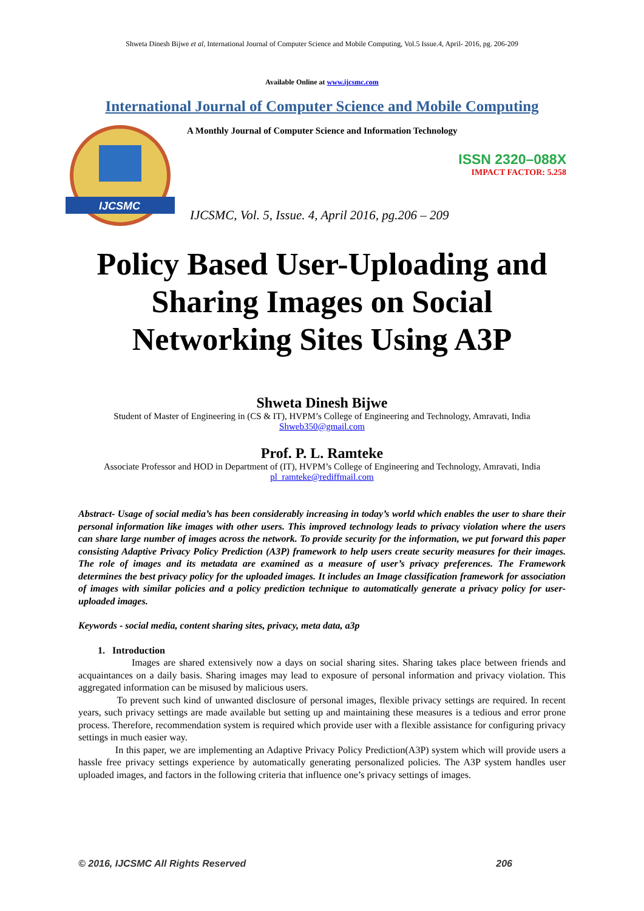Shweta Dinesh Bijwe et al, International Journal of Computer Science and Mobile Computing, Vol.5 Issue.4, April- 2016, pg. 206-209
Available Online at www.ijcsmc.com
International Journal of Computer Science and Mobile Computing
IJCSMC
A Monthly Journal of Computer Science and Information Technology
ISSN 2320–088X
IMPACT FACTOR: 5.258
IJCSMC, Vol. 5, Issue. 4, April 2016, pg.206 – 209
Policy Based User-Uploading and
Sharing Images on Social
Networking Sites Using A3P
Shweta Dinesh Bijwe
Student of Master of Engineering in (CS & IT), HVPM’s College of Engineering and Technology, Amravati, India
Shweb350@gmail.com
Prof. P. L. Ramteke
Associate Professor and HOD in Department of (IT), HVPM’s College of Engineering and Technology, Amravati, India
pl_ramteke@rediffmail.com
Abstract- Usage of social media’s has been considerably increasing in today’s world which enables the user to share their personal information like images with other users. This improved technology leads to privacy violation where the users can share large number of images across the network. To provide security for the information, we put forward this paper consisting Adaptive Privacy Policy Prediction (A3P) framework to help users create security measures for their images. The role of images and its metadata are examined as a measure of user’s privacy preferences. The Framework determines the best privacy policy for the uploaded images. It includes an Image classification framework for association of images with similar policies and a policy prediction technique to automatically generate a privacy policy for user-uploaded images.
Keywords - social media, content sharing sites, privacy, meta data, a3p
1. Introduction
Images are shared extensively now a days on social sharing sites. Sharing takes place between friends and acquaintances on a daily basis. Sharing images may lead to exposure of personal information and privacy violation. This aggregated information can be misused by malicious users.
To prevent such kind of unwanted disclosure of personal images, flexible privacy settings are required. In recent years, such privacy settings are made available but setting up and maintaining these measures is a tedious and error prone process. Therefore, recommendation system is required which provide user with a flexible assistance for configuring privacy settings in much easier way.
In this paper, we are implementing an Adaptive Privacy Policy Prediction(A3P) system which will provide users a hassle free privacy settings experience by automatically generating personalized policies. The A3P system handles user uploaded images, and factors in the following criteria that influence one’s privacy settings of images.
© 2016, IJCSMC All Rights Reserved 206